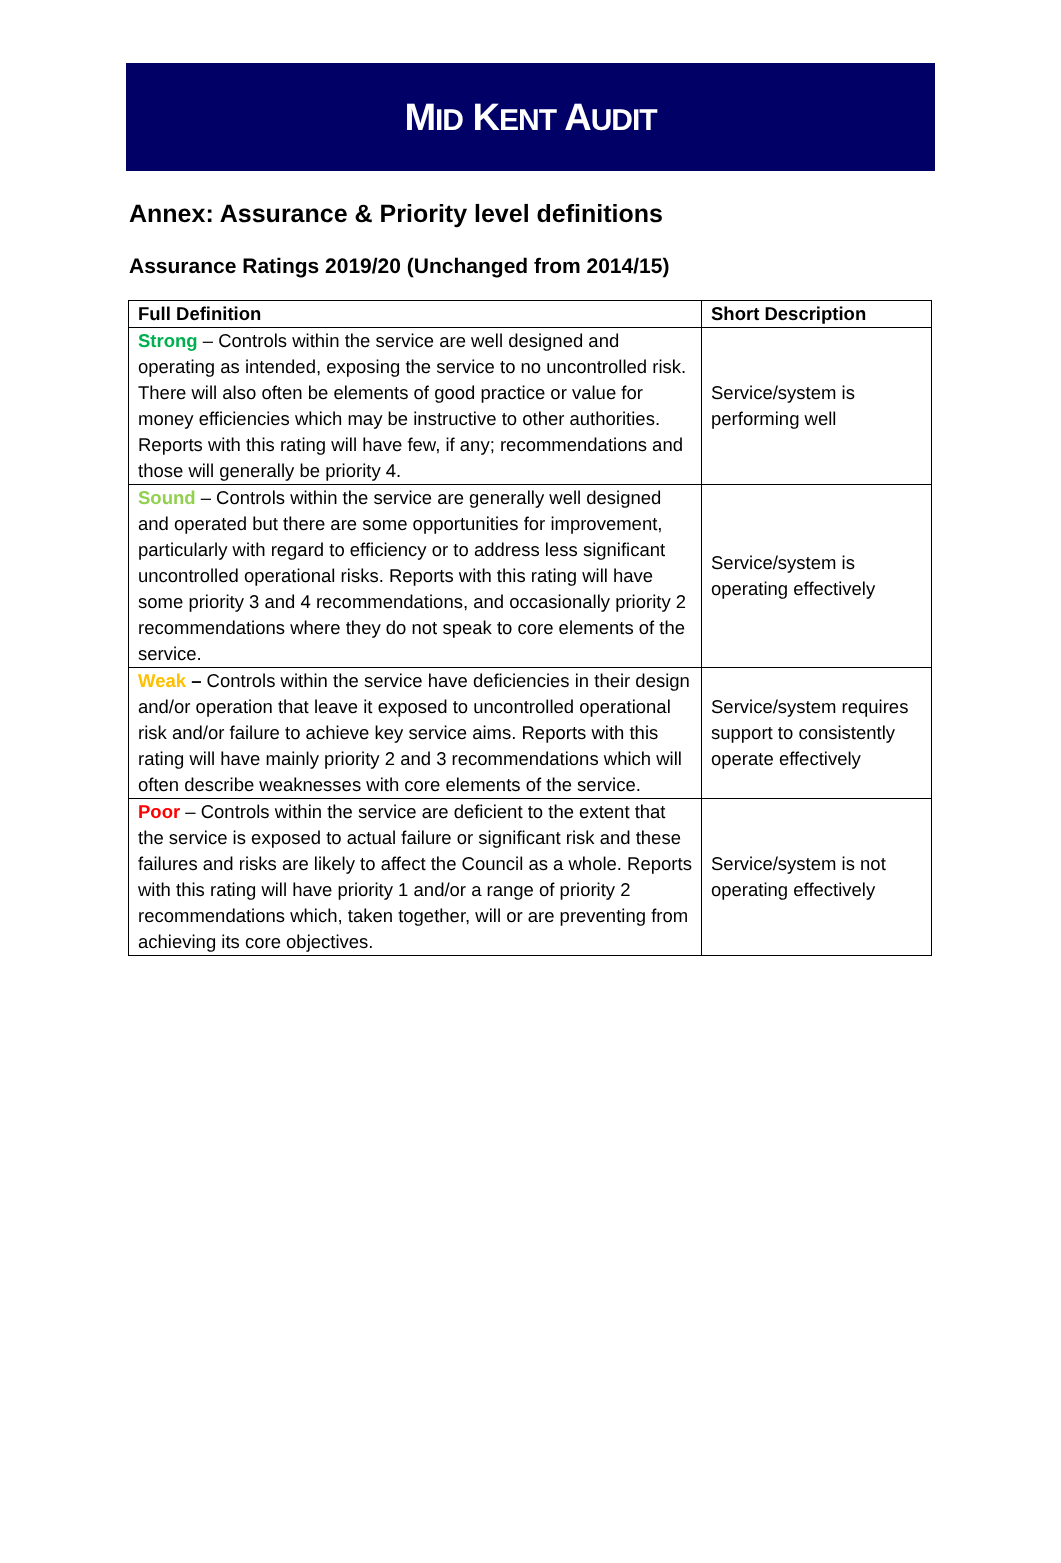MID KENT AUDIT
Annex: Assurance & Priority level definitions
Assurance Ratings 2019/20 (Unchanged from 2014/15)
| Full Definition | Short Description |
| --- | --- |
| Strong – Controls within the service are well designed and operating as intended, exposing the service to no uncontrolled risk. There will also often be elements of good practice or value for money efficiencies which may be instructive to other authorities. Reports with this rating will have few, if any; recommendations and those will generally be priority 4. | Service/system is performing well |
| Sound – Controls within the service are generally well designed and operated but there are some opportunities for improvement, particularly with regard to efficiency or to address less significant uncontrolled operational risks. Reports with this rating will have some priority 3 and 4 recommendations, and occasionally priority 2 recommendations where they do not speak to core elements of the service. | Service/system is operating effectively |
| Weak – Controls within the service have deficiencies in their design and/or operation that leave it exposed to uncontrolled operational risk and/or failure to achieve key service aims. Reports with this rating will have mainly priority 2 and 3 recommendations which will often describe weaknesses with core elements of the service. | Service/system requires support to consistently operate effectively |
| Poor – Controls within the service are deficient to the extent that the service is exposed to actual failure or significant risk and these failures and risks are likely to affect the Council as a whole. Reports with this rating will have priority 1 and/or a range of priority 2 recommendations which, taken together, will or are preventing from achieving its core objectives. | Service/system is not operating effectively |